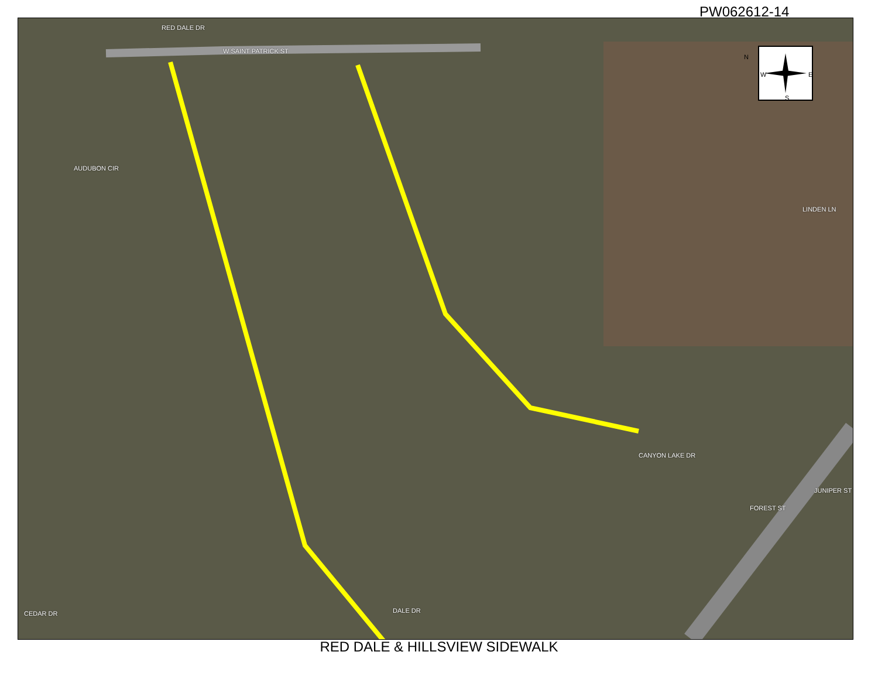PW062612-14
W SAINT PATRICK ST
N
W E
S
RED DALE DR
AUDUBON CIR
LINDEN LN
CANYON LAKE DR
FOREST ST
JUNIPER ST
DALE DR
CEDAR DR
RED DALE & HILLSVIEW SIDEWALK